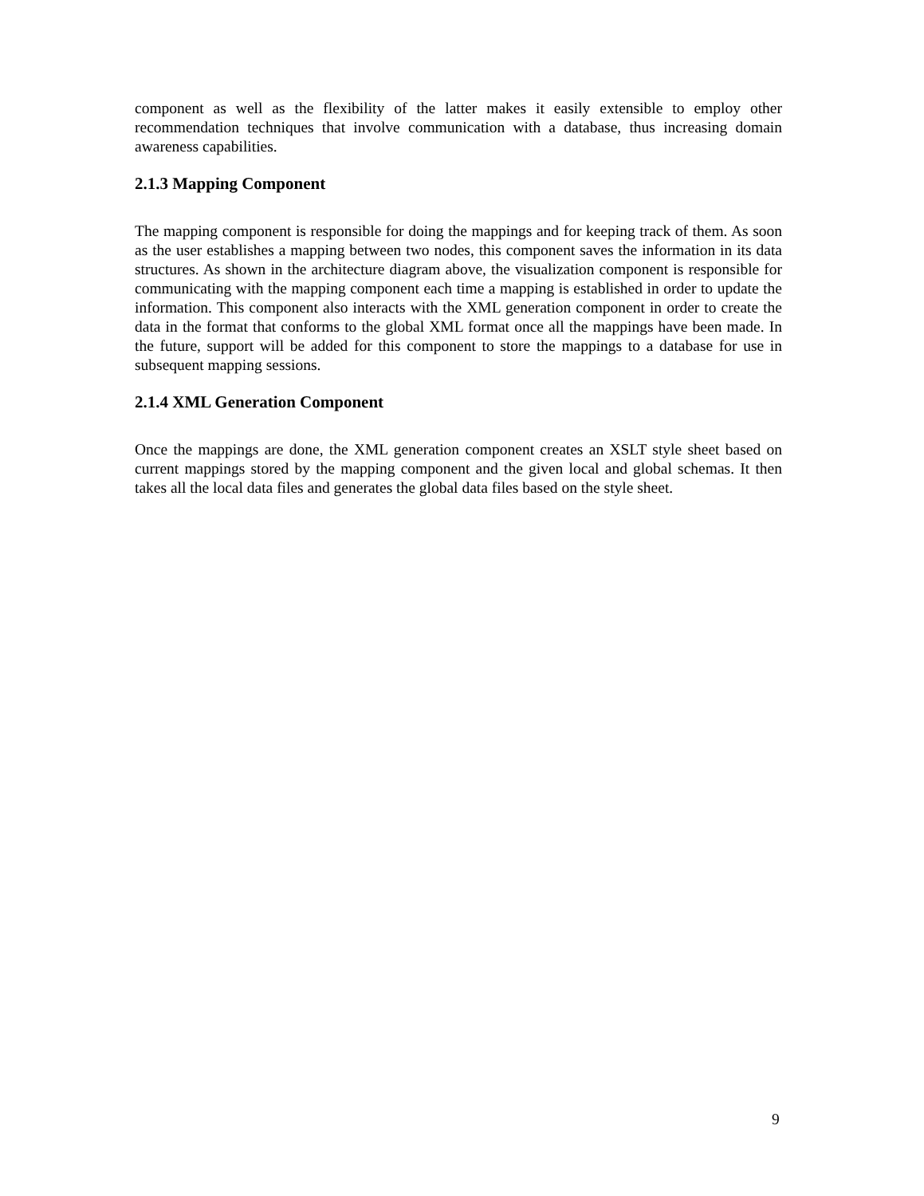component as well as the flexibility of the latter makes it easily extensible to employ other recommendation techniques that involve communication with a database, thus increasing domain awareness capabilities.
2.1.3 Mapping Component
The mapping component is responsible for doing the mappings and for keeping track of them. As soon as the user establishes a mapping between two nodes, this component saves the information in its data structures. As shown in the architecture diagram above, the visualization component is responsible for communicating with the mapping component each time a mapping is established in order to update the information. This component also interacts with the XML generation component in order to create the data in the format that conforms to the global XML format once all the mappings have been made. In the future, support will be added for this component to store the mappings to a database for use in subsequent mapping sessions.
2.1.4 XML Generation Component
Once the mappings are done, the XML generation component creates an XSLT style sheet based on current mappings stored by the mapping component and the given local and global schemas. It then takes all the local data files and generates the global data files based on the style sheet.
9